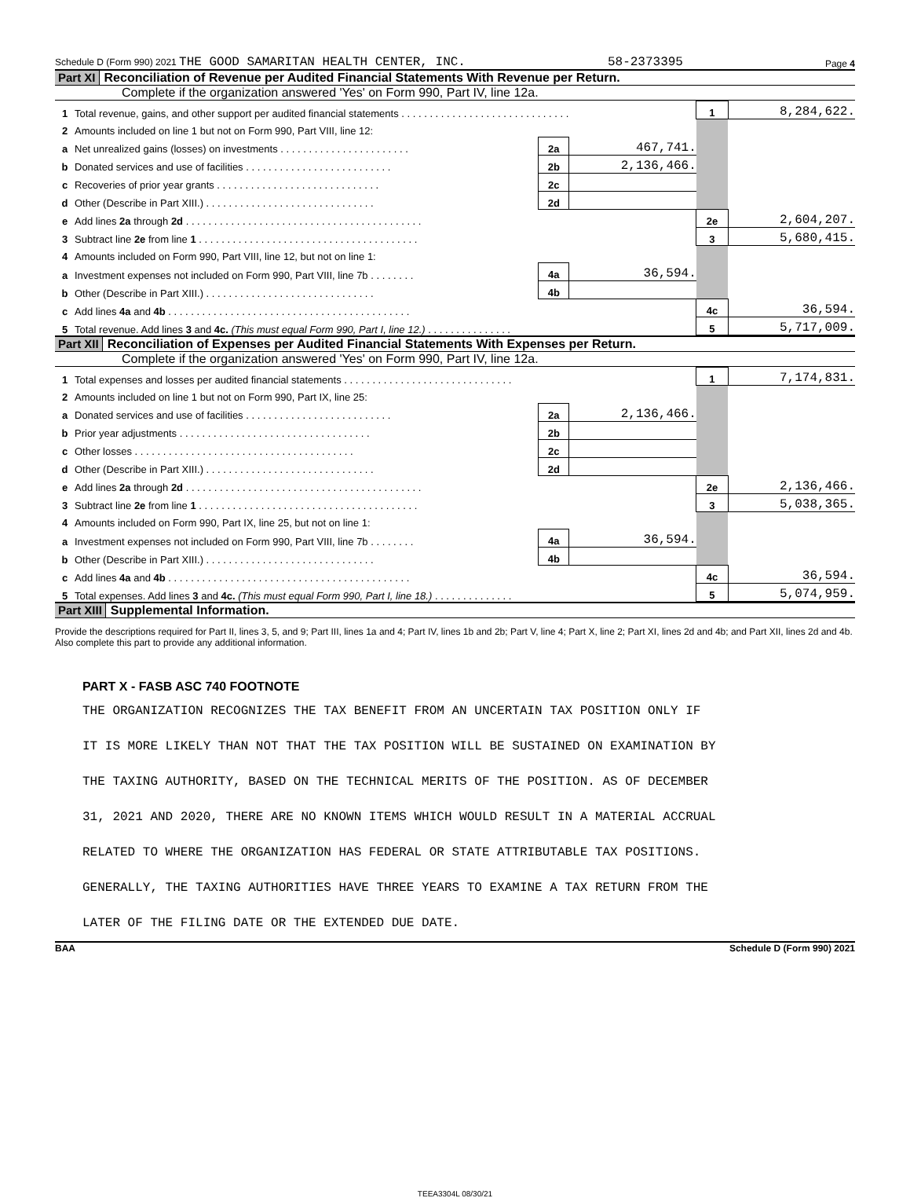Schedule D (Form 990) 2021 THE GOOD SAMARITAN HEALTH CENTER, INC. 58-2373395 Page 4
Part XI Reconciliation of Revenue per Audited Financial Statements With Revenue per Return.
Complete if the organization answered 'Yes' on Form 990, Part IV, line 12a.
| 1 Total revenue, gains, and other support per audited financial statements . . . . . . . . . . . . . . . . . . . . . . . . . . . . . . | | | 1 | 8,284,622. |
| 2 Amounts included on line 1 but not on Form 990, Part VIII, line 12: | | | | |
| a Net unrealized gains (losses) on investments . . . . . . . . . . . . . . . . . . . . . . . | 2a | 467,741. | | |
| b Donated services and use of facilities . . . . . . . . . . . . . . . . . . . . . . . . . . | 2b | 2,136,466. | | |
| c Recoveries of prior year grants . . . . . . . . . . . . . . . . . . . . . . . . . . . . . | 2c | | | |
| d Other (Describe in Part XIII.) . . . . . . . . . . . . . . . . . . . . . . . . . . . . . . | 2d | | | |
| e Add lines 2a through 2d . . . . . . . . . . . . . . . . . . . . . . . . . . . . . . . . . . . . . . . . . . | | | 2e | 2,604,207. |
| 3 Subtract line 2e from line 1 . . . . . . . . . . . . . . . . . . . . . . . . . . . . . . . . . . . . . . . | | | 3 | 5,680,415. |
| 4 Amounts included on Form 990, Part VIII, line 12, but not on line 1: | | | | |
| a Investment expenses not included on Form 990, Part VIII, line 7b . . . . . . . . | 4a | 36,594. | | |
| b Other (Describe in Part XIII.) . . . . . . . . . . . . . . . . . . . . . . . . . . . . . . | 4b | | | |
| c Add lines 4a and 4b . . . . . . . . . . . . . . . . . . . . . . . . . . . . . . . . . . . . . . . . . . . | | | 4c | 36,594. |
| 5 Total revenue. Add lines 3 and 4c. (This must equal Form 990, Part I, line 12.) . . . . . . . . . . . . . . . | | | 5 | 5,717,009. |
Part XII Reconciliation of Expenses per Audited Financial Statements With Expenses per Return.
Complete if the organization answered 'Yes' on Form 990, Part IV, line 12a.
| 1 Total expenses and losses per audited financial statements . . . . . . . . . . . . . . . . . . . . . . . . . . . . . . | | | 1 | 7,174,831. |
| 2 Amounts included on line 1 but not on Form 990, Part IX, line 25: | | | | |
| a Donated services and use of facilities . . . . . . . . . . . . . . . . . . . . . . . . . . | 2a | 2,136,466. | | |
| b Prior year adjustments . . . . . . . . . . . . . . . . . . . . . . . . . . . . . . . . . . | 2b | | | |
| c Other losses . . . . . . . . . . . . . . . . . . . . . . . . . . . . . . . . . . . . . . . | 2c | | | |
| d Other (Describe in Part XIII.) . . . . . . . . . . . . . . . . . . . . . . . . . . . . . . | 2d | | | |
| e Add lines 2a through 2d . . . . . . . . . . . . . . . . . . . . . . . . . . . . . . . . . . . . . . . . . . | | | 2e | 2,136,466. |
| 3 Subtract line 2e from line 1 . . . . . . . . . . . . . . . . . . . . . . . . . . . . . . . . . . . . . . . | | | 3 | 5,038,365. |
| 4 Amounts included on Form 990, Part IX, line 25, but not on line 1: | | | | |
| a Investment expenses not included on Form 990, Part VIII, line 7b . . . . . . . . | 4a | 36,594. | | |
| b Other (Describe in Part XIII.) . . . . . . . . . . . . . . . . . . . . . . . . . . . . . . | 4b | | | |
| c Add lines 4a and 4b . . . . . . . . . . . . . . . . . . . . . . . . . . . . . . . . . . . . . . . . . . . | | | 4c | 36,594. |
| 5 Total expenses. Add lines 3 and 4c. (This must equal Form 990, Part I, line 18.) . . . . . . . . . . . . . . | | | 5 | 5,074,959. |
Part XIII Supplemental Information.
Provide the descriptions required for Part II, lines 3, 5, and 9; Part III, lines 1a and 4; Part IV, lines 1b and 2b; Part V, line 4; Part X, line 2; Part XI, lines 2d and 4b; and Part XII, lines 2d and 4b. Also complete this part to provide any additional information.
PART X - FASB ASC 740 FOOTNOTE
THE ORGANIZATION RECOGNIZES THE TAX BENEFIT FROM AN UNCERTAIN TAX POSITION ONLY IF
IT IS MORE LIKELY THAN NOT THAT THE TAX POSITION WILL BE SUSTAINED ON EXAMINATION BY
THE TAXING AUTHORITY, BASED ON THE TECHNICAL MERITS OF THE POSITION. AS OF DECEMBER
31, 2021 AND 2020, THERE ARE NO KNOWN ITEMS WHICH WOULD RESULT IN A MATERIAL ACCRUAL
RELATED TO WHERE THE ORGANIZATION HAS FEDERAL OR STATE ATTRIBUTABLE TAX POSITIONS.
GENERALLY, THE TAXING AUTHORITIES HAVE THREE YEARS TO EXAMINE A TAX RETURN FROM THE
LATER OF THE FILING DATE OR THE EXTENDED DUE DATE.
BAA Schedule D (Form 990) 2021
TEEA3304L 08/30/21